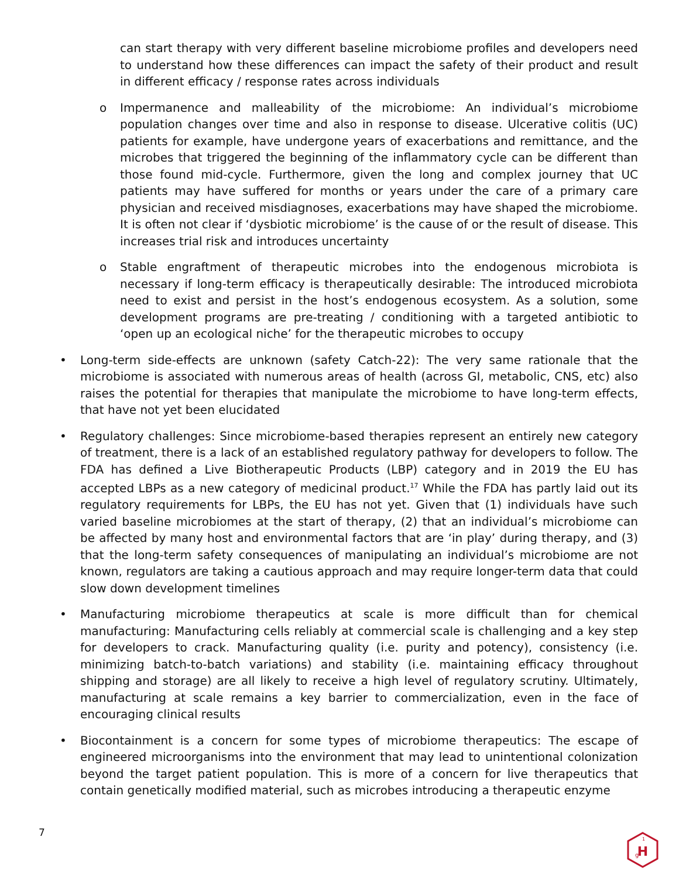can start therapy with very different baseline microbiome profiles and developers need to understand how these differences can impact the safety of their product and result in different efficacy / response rates across individuals
o Impermanence and malleability of the microbiome: An individual’s microbiome population changes over time and also in response to disease. Ulcerative colitis (UC) patients for example, have undergone years of exacerbations and remittance, and the microbes that triggered the beginning of the inflammatory cycle can be different than those found mid-cycle. Furthermore, given the long and complex journey that UC patients may have suffered for months or years under the care of a primary care physician and received misdiagnoses, exacerbations may have shaped the microbiome. It is often not clear if ‘dysbiotic microbiome’ is the cause of or the result of disease. This increases trial risk and introduces uncertainty
o Stable engraftment of therapeutic microbes into the endogenous microbiota is necessary if long-term efficacy is therapeutically desirable: The introduced microbiota need to exist and persist in the host’s endogenous ecosystem. As a solution, some development programs are pre-treating / conditioning with a targeted antibiotic to ‘open up an ecological niche’ for the therapeutic microbes to occupy
• Long-term side-effects are unknown (safety Catch-22): The very same rationale that the microbiome is associated with numerous areas of health (across GI, metabolic, CNS, etc) also raises the potential for therapies that manipulate the microbiome to have long-term effects, that have not yet been elucidated
• Regulatory challenges: Since microbiome-based therapies represent an entirely new category of treatment, there is a lack of an established regulatory pathway for developers to follow. The FDA has defined a Live Biotherapeutic Products (LBP) category and in 2019 the EU has accepted LBPs as a new category of medicinal product.<sup>17</sup> While the FDA has partly laid out its regulatory requirements for LBPs, the EU has not yet. Given that (1) individuals have such varied baseline microbiomes at the start of therapy, (2) that an individual’s microbiome can be affected by many host and environmental factors that are ‘in play’ during therapy, and (3) that the long-term safety consequences of manipulating an individual’s microbiome are not known, regulators are taking a cautious approach and may require longer-term data that could slow down development timelines
• Manufacturing microbiome therapeutics at scale is more difficult than for chemical manufacturing: Manufacturing cells reliably at commercial scale is challenging and a key step for developers to crack. Manufacturing quality (i.e. purity and potency), consistency (i.e. minimizing batch-to-batch variations) and stability (i.e. maintaining efficacy throughout shipping and storage) are all likely to receive a high level of regulatory scrutiny. Ultimately, manufacturing at scale remains a key barrier to commercialization, even in the face of encouraging clinical results
• Biocontainment is a concern for some types of microbiome therapeutics: The escape of engineered microorganisms into the environment that may lead to unintentional colonization beyond the target patient population. This is more of a concern for live therapeutics that contain genetically modified material, such as microbes introducing a therapeutic enzyme
7
H
g
1